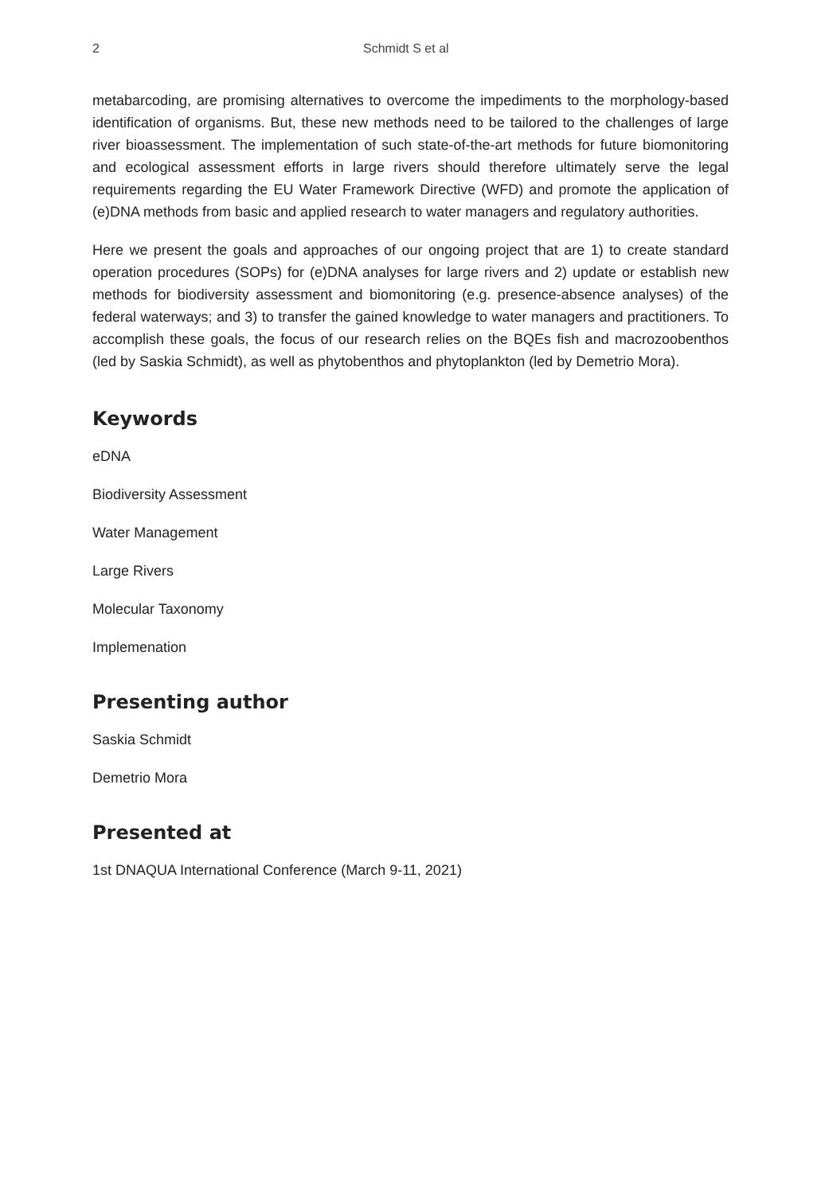2 Schmidt S et al
metabarcoding, are promising alternatives to overcome the impediments to the morphology-based identification of organisms. But, these new methods need to be tailored to the challenges of large river bioassessment. The implementation of such state-of-the-art methods for future biomonitoring and ecological assessment efforts in large rivers should therefore ultimately serve the legal requirements regarding the EU Water Framework Directive (WFD) and promote the application of (e)DNA methods from basic and applied research to water managers and regulatory authorities.
Here we present the goals and approaches of our ongoing project that are 1) to create standard operation procedures (SOPs) for (e)DNA analyses for large rivers and 2) update or establish new methods for biodiversity assessment and biomonitoring (e.g. presence-absence analyses) of the federal waterways; and 3) to transfer the gained knowledge to water managers and practitioners. To accomplish these goals, the focus of our research relies on the BQEs fish and macrozoobenthos (led by Saskia Schmidt), as well as phytobenthos and phytoplankton (led by Demetrio Mora).
Keywords
eDNA
Biodiversity Assessment
Water Management
Large Rivers
Molecular Taxonomy
Implemenation
Presenting author
Saskia Schmidt
Demetrio Mora
Presented at
1st DNAQUA International Conference (March 9-11, 2021)